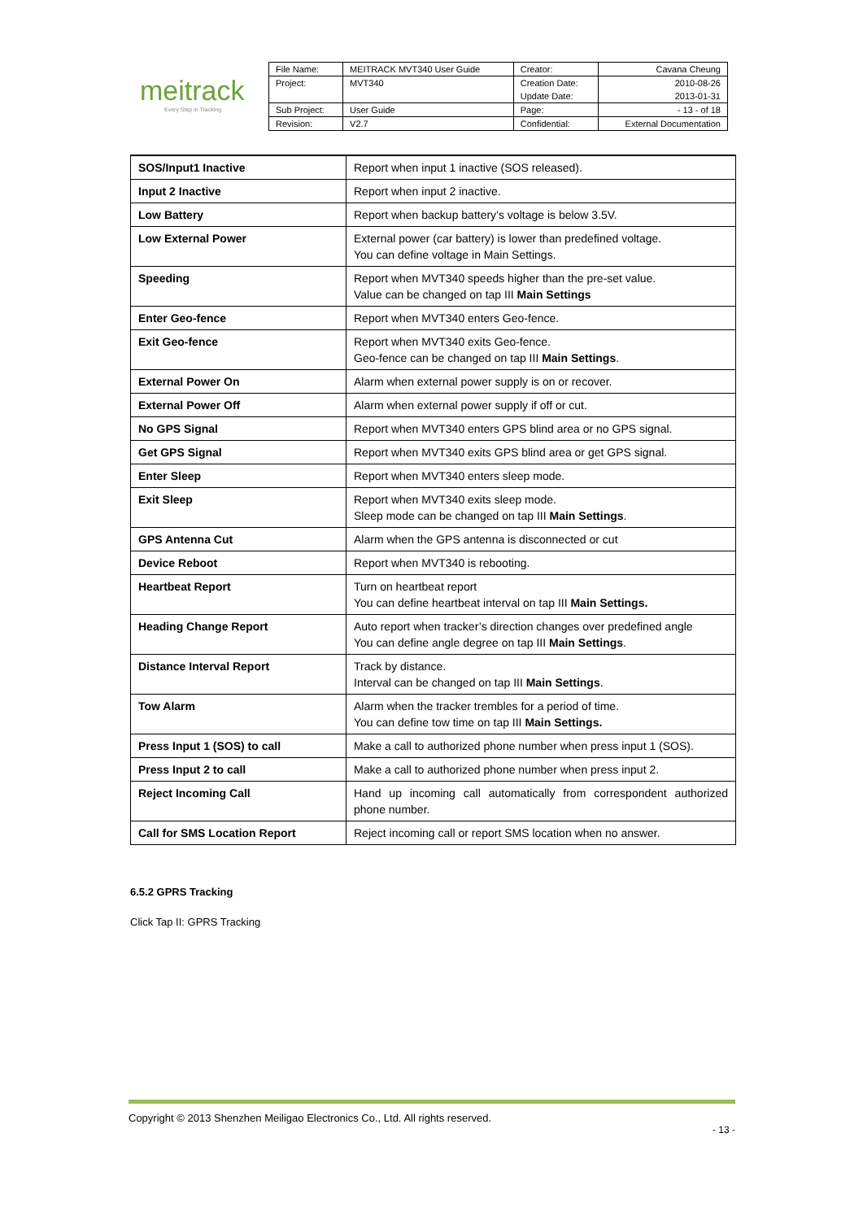meitrack
Every Step in Tracking
| File Name: | MEITRACK MVT340 User Guide | Creator: | Cavana Cheung |
| Project: | MVT340 | Creation Date: Update Date: | 2010-08-26 2013-01-31 |
| Sub Project: | User Guide | Page: | - 13 - of 18 |
| Revision: | V2.7 | Confidential: | External Documentation |
| SOS/Input1 Inactive | Report when input 1 inactive (SOS released). |
| Input 2 Inactive | Report when input 2 inactive. |
| Low Battery | Report when backup battery’s voltage is below 3.5V. |
| Low External Power | External power (car battery) is lower than predefined voltage. You can define voltage in Main Settings. |
| Speeding | Report when MVT340 speeds higher than the pre-set value. Value can be changed on tap III Main Settings |
| Enter Geo-fence | Report when MVT340 enters Geo-fence. |
| Exit Geo-fence | Report when MVT340 exits Geo-fence. Geo-fence can be changed on tap III Main Settings . |
| External Power On | Alarm when external power supply is on or recover. |
| External Power Off | Alarm when external power supply if off or cut. |
| No GPS Signal | Report when MVT340 enters GPS blind area or no GPS signal. |
| Get GPS Signal | Report when MVT340 exits GPS blind area or get GPS signal. |
| Enter Sleep | Report when MVT340 enters sleep mode. |
| Exit Sleep | Report when MVT340 exits sleep mode. Sleep mode can be changed on tap III Main Settings . |
| GPS Antenna Cut | Alarm when the GPS antenna is disconnected or cut |
| Device Reboot | Report when MVT340 is rebooting. |
| Heartbeat Report | Turn on heartbeat report You can define heartbeat interval on tap III Main Settings. |
| Heading Change Report | Auto report when tracker’s direction changes over predefined angle You can define angle degree on tap III Main Settings . |
| Distance Interval Report | Track by distance. Interval can be changed on tap III Main Settings . |
| Tow Alarm | Alarm when the tracker trembles for a period of time. You can define tow time on tap III Main Settings. |
| Press Input 1 (SOS) to call | Make a call to authorized phone number when press input 1 (SOS). |
| Press Input 2 to call | Make a call to authorized phone number when press input 2. |
| Reject Incoming Call | Hand up incoming call automatically from correspondent authorized phone number. |
| Call for SMS Location Report | Reject incoming call or report SMS location when no answer. |
6.5.2 GPRS Tracking
Click Tap II: GPRS Tracking
Copyright © 2013 Shenzhen Meiligao Electronics Co., Ltd. All rights reserved.
- 13 -